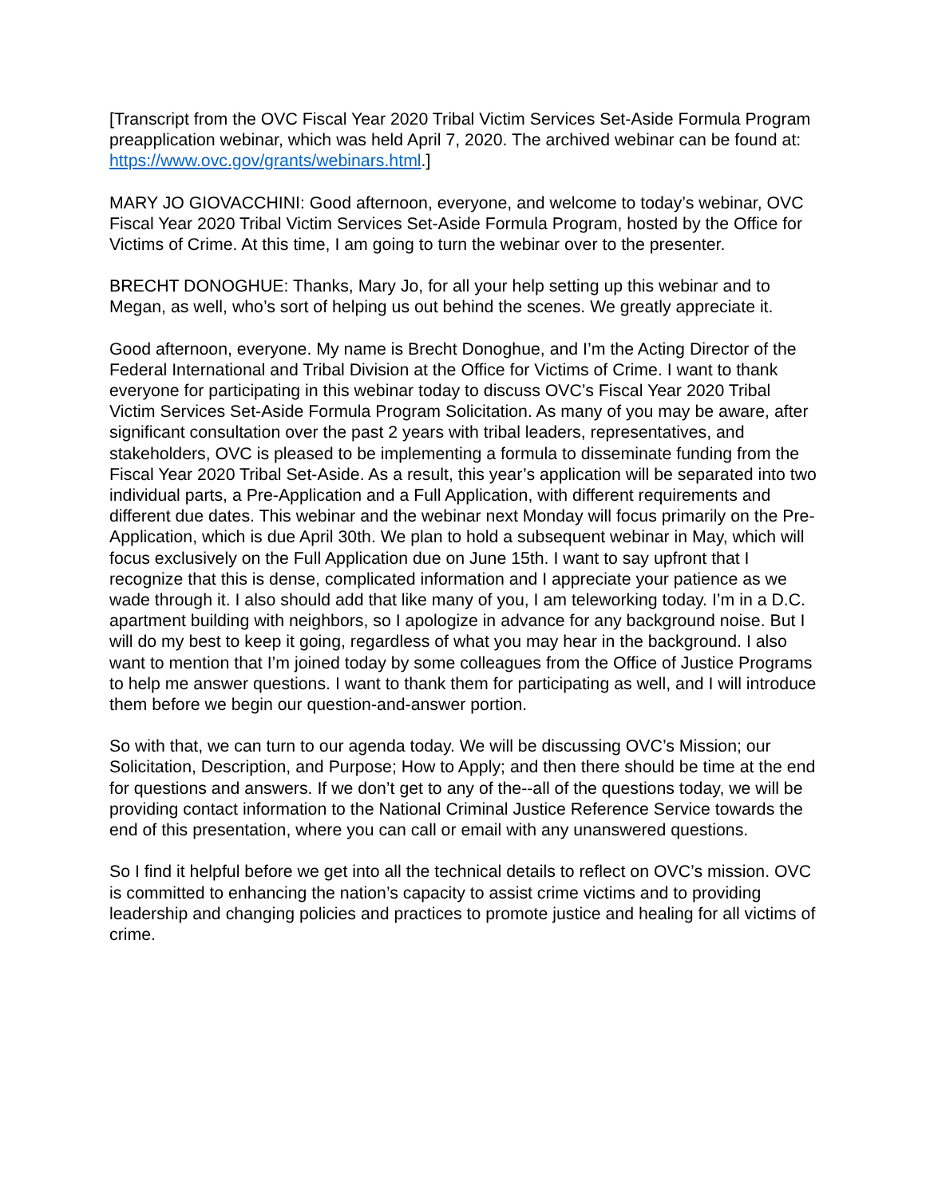[Transcript from the OVC Fiscal Year 2020 Tribal Victim Services Set-Aside Formula Program preapplication webinar, which was held April 7, 2020. The archived webinar can be found at: https://www.ovc.gov/grants/webinars.html.]
MARY JO GIOVACCHINI: Good afternoon, everyone, and welcome to today’s webinar, OVC Fiscal Year 2020 Tribal Victim Services Set-Aside Formula Program, hosted by the Office for Victims of Crime. At this time, I am going to turn the webinar over to the presenter.
BRECHT DONOGHUE: Thanks, Mary Jo, for all your help setting up this webinar and to Megan, as well, who’s sort of helping us out behind the scenes. We greatly appreciate it.
Good afternoon, everyone. My name is Brecht Donoghue, and I’m the Acting Director of the Federal International and Tribal Division at the Office for Victims of Crime. I want to thank everyone for participating in this webinar today to discuss OVC’s Fiscal Year 2020 Tribal Victim Services Set-Aside Formula Program Solicitation. As many of you may be aware, after significant consultation over the past 2 years with tribal leaders, representatives, and stakeholders, OVC is pleased to be implementing a formula to disseminate funding from the Fiscal Year 2020 Tribal Set-Aside. As a result, this year’s application will be separated into two individual parts, a Pre-Application and a Full Application, with different requirements and different due dates. This webinar and the webinar next Monday will focus primarily on the Pre-Application, which is due April 30th. We plan to hold a subsequent webinar in May, which will focus exclusively on the Full Application due on June 15th. I want to say upfront that I recognize that this is dense, complicated information and I appreciate your patience as we wade through it. I also should add that like many of you, I am teleworking today. I’m in a D.C. apartment building with neighbors, so I apologize in advance for any background noise. But I will do my best to keep it going, regardless of what you may hear in the background. I also want to mention that I’m joined today by some colleagues from the Office of Justice Programs to help me answer questions. I want to thank them for participating as well, and I will introduce them before we begin our question-and-answer portion.
So with that, we can turn to our agenda today. We will be discussing OVC’s Mission; our Solicitation, Description, and Purpose; How to Apply; and then there should be time at the end for questions and answers. If we don’t get to any of the--all of the questions today, we will be providing contact information to the National Criminal Justice Reference Service towards the end of this presentation, where you can call or email with any unanswered questions.
So I find it helpful before we get into all the technical details to reflect on OVC’s mission. OVC is committed to enhancing the nation’s capacity to assist crime victims and to providing leadership and changing policies and practices to promote justice and healing for all victims of crime.